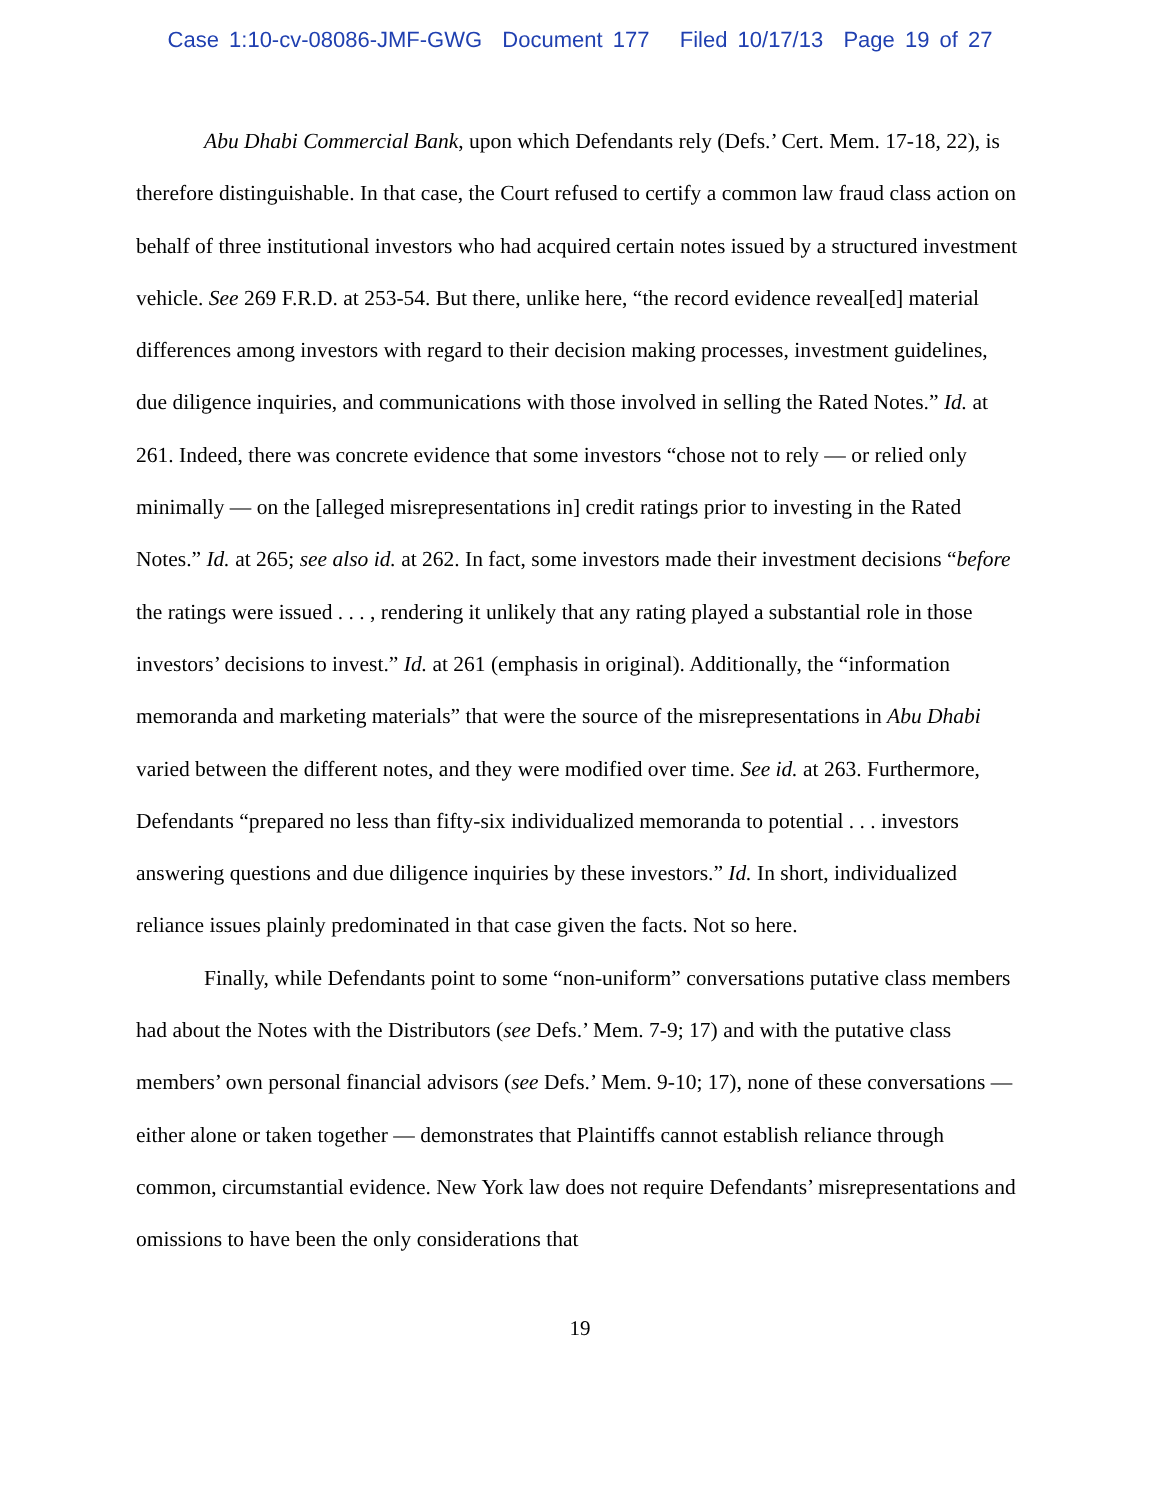Case 1:10-cv-08086-JMF-GWG Document 177 Filed 10/17/13 Page 19 of 27
Abu Dhabi Commercial Bank, upon which Defendants rely (Defs.’ Cert. Mem. 17-18, 22), is therefore distinguishable. In that case, the Court refused to certify a common law fraud class action on behalf of three institutional investors who had acquired certain notes issued by a structured investment vehicle. See 269 F.R.D. at 253-54. But there, unlike here, “the record evidence reveal[ed] material differences among investors with regard to their decision making processes, investment guidelines, due diligence inquiries, and communications with those involved in selling the Rated Notes.” Id. at 261. Indeed, there was concrete evidence that some investors “chose not to rely — or relied only minimally — on the [alleged misrepresentations in] credit ratings prior to investing in the Rated Notes.” Id. at 265; see also id. at 262. In fact, some investors made their investment decisions “before the ratings were issued . . . , rendering it unlikely that any rating played a substantial role in those investors’ decisions to invest.” Id. at 261 (emphasis in original). Additionally, the “information memoranda and marketing materials” that were the source of the misrepresentations in Abu Dhabi varied between the different notes, and they were modified over time. See id. at 263. Furthermore, Defendants “prepared no less than fifty-six individualized memoranda to potential . . . investors answering questions and due diligence inquiries by these investors.” Id. In short, individualized reliance issues plainly predominated in that case given the facts. Not so here.
Finally, while Defendants point to some “non-uniform” conversations putative class members had about the Notes with the Distributors (see Defs.’ Mem. 7-9; 17) and with the putative class members’ own personal financial advisors (see Defs.’ Mem. 9-10; 17), none of these conversations — either alone or taken together — demonstrates that Plaintiffs cannot establish reliance through common, circumstantial evidence. New York law does not require Defendants’ misrepresentations and omissions to have been the only considerations that
19